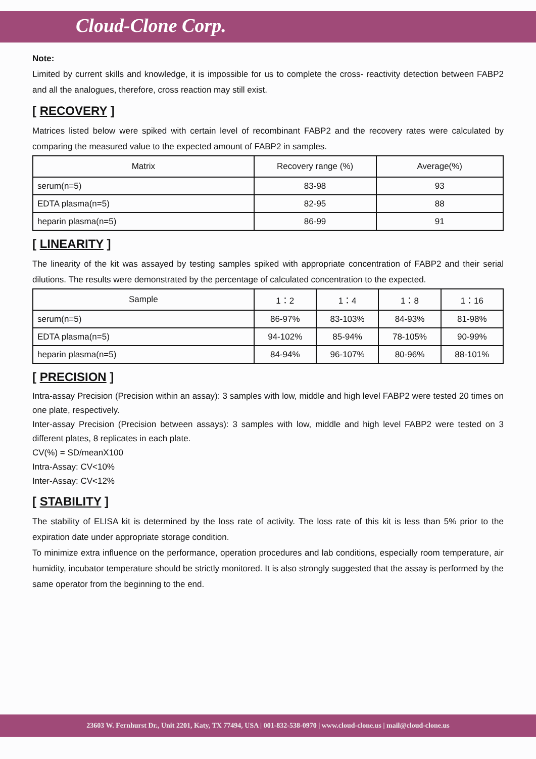Cloud-Clone Corp.
Note:
Limited by current skills and knowledge, it is impossible for us to complete the cross- reactivity detection between FABP2 and all the analogues, therefore, cross reaction may still exist.
[ RECOVERY ]
Matrices listed below were spiked with certain level of recombinant FABP2 and the recovery rates were calculated by comparing the measured value to the expected amount of FABP2 in samples.
| Matrix | Recovery range (%) | Average(%) |
| --- | --- | --- |
| serum(n=5) | 83-98 | 93 |
| EDTA plasma(n=5) | 82-95 | 88 |
| heparin plasma(n=5) | 86-99 | 91 |
[ LINEARITY ]
The linearity of the kit was assayed by testing samples spiked with appropriate concentration of FABP2 and their serial dilutions. The results were demonstrated by the percentage of calculated concentration to the expected.
| Sample | 1：2 | 1：4 | 1：8 | 1：16 |
| --- | --- | --- | --- | --- |
| serum(n=5) | 86-97% | 83-103% | 84-93% | 81-98% |
| EDTA plasma(n=5) | 94-102% | 85-94% | 78-105% | 90-99% |
| heparin plasma(n=5) | 84-94% | 96-107% | 80-96% | 88-101% |
[ PRECISION ]
Intra-assay Precision (Precision within an assay): 3 samples with low, middle and high level FABP2 were tested 20 times on one plate, respectively.
Inter-assay Precision (Precision between assays): 3 samples with low, middle and high level FABP2 were tested on 3 different plates, 8 replicates in each plate.
CV(%) = SD/meanX100
Intra-Assay: CV<10%
Inter-Assay: CV<12%
[ STABILITY ]
The stability of ELISA kit is determined by the loss rate of activity. The loss rate of this kit is less than 5% prior to the expiration date under appropriate storage condition.
To minimize extra influence on the performance, operation procedures and lab conditions, especially room temperature, air humidity, incubator temperature should be strictly monitored. It is also strongly suggested that the assay is performed by the same operator from the beginning to the end.
23603 W. Fernhurst Dr., Unit 2201, Katy, TX 77494, USA | 001-832-538-0970 | www.cloud-clone.us | mail@cloud-clone.us